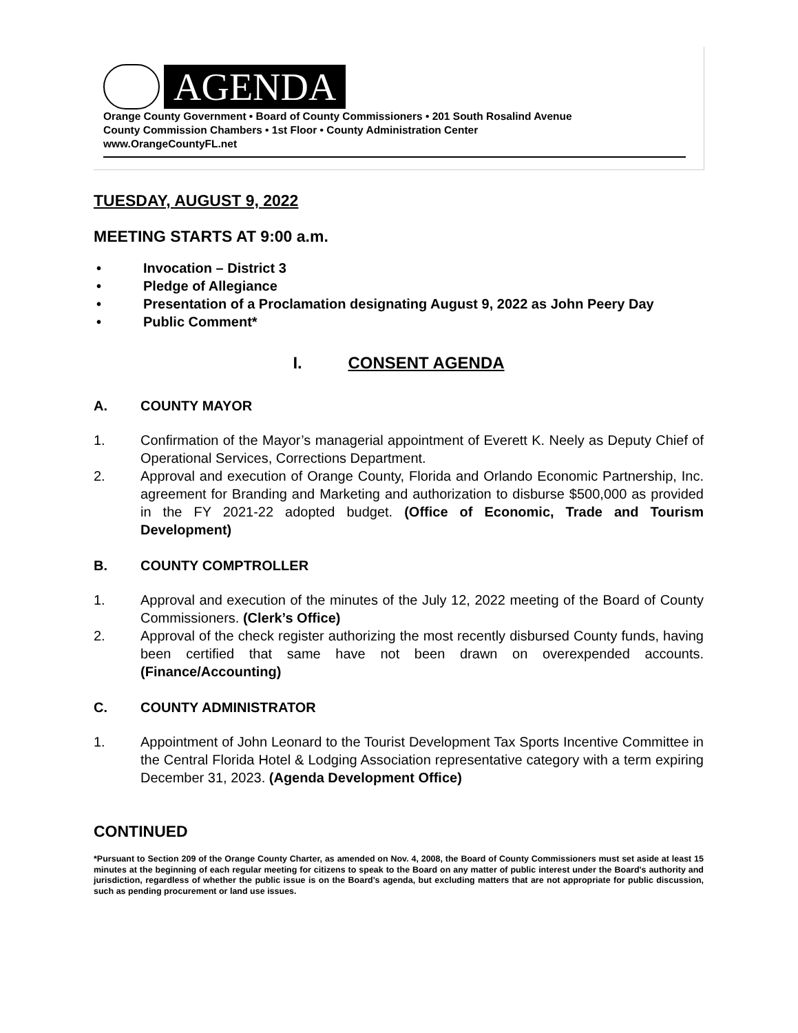AGENDA
Orange County Government • Board of County Commissioners • 201 South Rosalind Avenue
County Commission Chambers • 1st Floor • County Administration Center
www.OrangeCountyFL.net
TUESDAY, AUGUST 9, 2022
MEETING STARTS AT 9:00 a.m.
• Invocation – District 3
• Pledge of Allegiance
• Presentation of a Proclamation designating August 9, 2022 as John Peery Day
• Public Comment*
I. CONSENT AGENDA
A. COUNTY MAYOR
1. Confirmation of the Mayor’s managerial appointment of Everett K. Neely as Deputy Chief of Operational Services, Corrections Department.
2. Approval and execution of Orange County, Florida and Orlando Economic Partnership, Inc. agreement for Branding and Marketing and authorization to disburse $500,000 as provided in the FY 2021-22 adopted budget. (Office of Economic, Trade and Tourism Development)
B. COUNTY COMPTROLLER
1. Approval and execution of the minutes of the July 12, 2022 meeting of the Board of County Commissioners. (Clerk’s Office)
2. Approval of the check register authorizing the most recently disbursed County funds, having been certified that same have not been drawn on overexpended accounts. (Finance/Accounting)
C. COUNTY ADMINISTRATOR
1. Appointment of John Leonard to the Tourist Development Tax Sports Incentive Committee in the Central Florida Hotel & Lodging Association representative category with a term expiring December 31, 2023. (Agenda Development Office)
CONTINUED
*Pursuant to Section 209 of the Orange County Charter, as amended on Nov. 4, 2008, the Board of County Commissioners must set aside at least 15 minutes at the beginning of each regular meeting for citizens to speak to the Board on any matter of public interest under the Board's authority and jurisdiction, regardless of whether the public issue is on the Board's agenda, but excluding matters that are not appropriate for public discussion, such as pending procurement or land use issues.